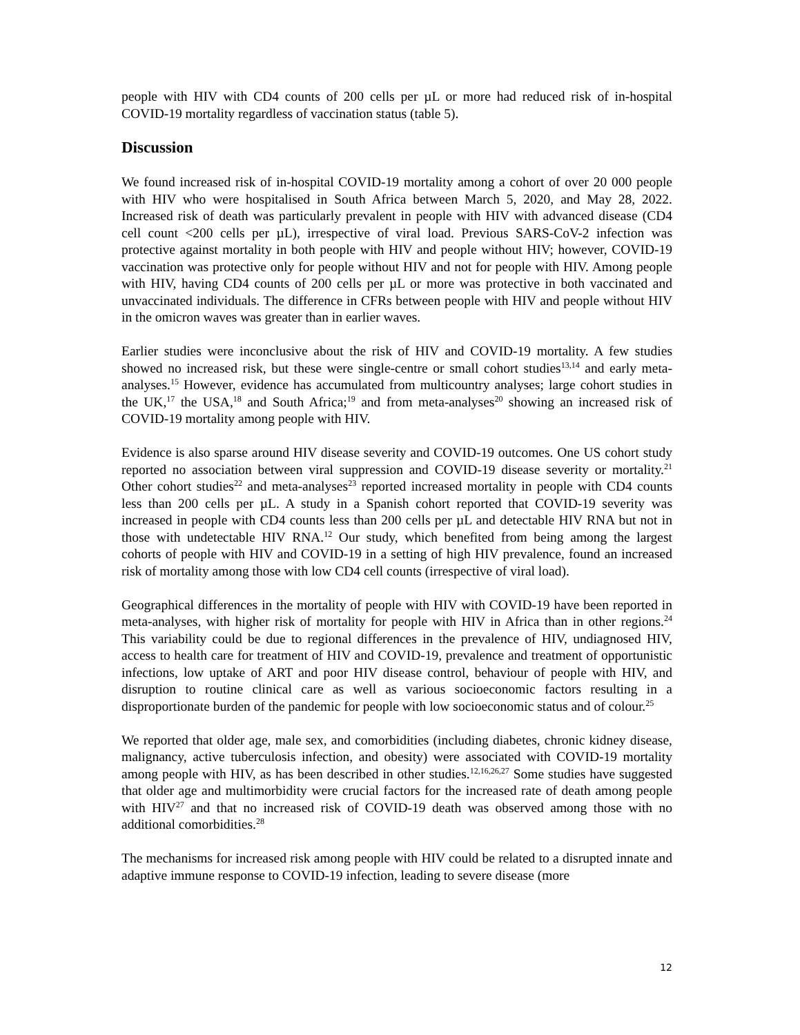people with HIV with CD4 counts of 200 cells per µL or more had reduced risk of in-hospital COVID-19 mortality regardless of vaccination status (table 5).
Discussion
We found increased risk of in-hospital COVID-19 mortality among a cohort of over 20 000 people with HIV who were hospitalised in South Africa between March 5, 2020, and May 28, 2022. Increased risk of death was particularly prevalent in people with HIV with advanced disease (CD4 cell count <200 cells per µL), irrespective of viral load. Previous SARS-CoV-2 infection was protective against mortality in both people with HIV and people without HIV; however, COVID-19 vaccination was protective only for people without HIV and not for people with HIV. Among people with HIV, having CD4 counts of 200 cells per µL or more was protective in both vaccinated and unvaccinated individuals. The difference in CFRs between people with HIV and people without HIV in the omicron waves was greater than in earlier waves.
Earlier studies were inconclusive about the risk of HIV and COVID-19 mortality. A few studies showed no increased risk, but these were single-centre or small cohort studies<sup>13,14</sup> and early meta-analyses.<sup>15</sup> However, evidence has accumulated from multicountry analyses; large cohort studies in the UK,<sup>17</sup> the USA,<sup>18</sup> and South Africa;<sup>19</sup> and from meta-analyses<sup>20</sup> showing an increased risk of COVID-19 mortality among people with HIV.
Evidence is also sparse around HIV disease severity and COVID-19 outcomes. One US cohort study reported no association between viral suppression and COVID-19 disease severity or mortality.<sup>21</sup> Other cohort studies<sup>22</sup> and meta-analyses<sup>23</sup> reported increased mortality in people with CD4 counts less than 200 cells per µL. A study in a Spanish cohort reported that COVID-19 severity was increased in people with CD4 counts less than 200 cells per µL and detectable HIV RNA but not in those with undetectable HIV RNA.<sup>12</sup> Our study, which benefited from being among the largest cohorts of people with HIV and COVID-19 in a setting of high HIV prevalence, found an increased risk of mortality among those with low CD4 cell counts (irrespective of viral load).
Geographical differences in the mortality of people with HIV with COVID-19 have been reported in meta-analyses, with higher risk of mortality for people with HIV in Africa than in other regions.<sup>24</sup> This variability could be due to regional differences in the prevalence of HIV, undiagnosed HIV, access to health care for treatment of HIV and COVID-19, prevalence and treatment of opportunistic infections, low uptake of ART and poor HIV disease control, behaviour of people with HIV, and disruption to routine clinical care as well as various socioeconomic factors resulting in a disproportionate burden of the pandemic for people with low socioeconomic status and of colour.<sup>25</sup>
We reported that older age, male sex, and comorbidities (including diabetes, chronic kidney disease, malignancy, active tuberculosis infection, and obesity) were associated with COVID-19 mortality among people with HIV, as has been described in other studies.<sup>12,16,26,27</sup> Some studies have suggested that older age and multimorbidity were crucial factors for the increased rate of death among people with HIV<sup>27</sup> and that no increased risk of COVID-19 death was observed among those with no additional comorbidities.<sup>28</sup>
The mechanisms for increased risk among people with HIV could be related to a disrupted innate and adaptive immune response to COVID-19 infection, leading to severe disease (more
12